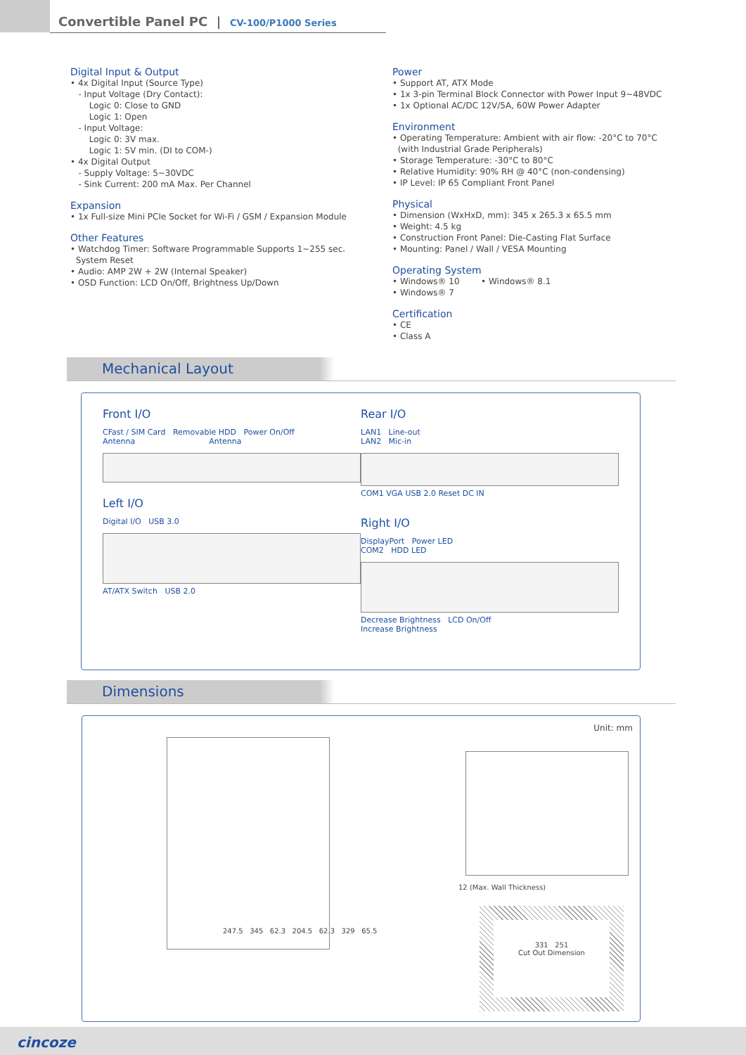Convertible Panel PC | CV-100/P1000 Series
Digital Input & Output
• 4x Digital Input (Source Type)
- Input Voltage (Dry Contact):
Logic 0: Close to GND
Logic 1: Open
- Input Voltage:
Logic 0: 3V max.
Logic 1: 5V min. (DI to COM-)
• 4x Digital Output
- Supply Voltage: 5~30VDC
- Sink Current: 200 mA Max. Per Channel
Expansion
• 1x Full-size Mini PCIe Socket for Wi-Fi / GSM / Expansion Module
Other Features
• Watchdog Timer: Software Programmable Supports 1~255 sec.
System Reset
• Audio: AMP 2W + 2W (Internal Speaker)
• OSD Function: LCD On/Off, Brightness Up/Down
Power
• Support AT, ATX Mode
• 1x 3-pin Terminal Block Connector with Power Input 9~48VDC
• 1x Optional AC/DC 12V/5A, 60W Power Adapter
Environment
• Operating Temperature: Ambient with air flow: -20°C to 70°C
(with Industrial Grade Peripherals)
• Storage Temperature: -30°C to 80°C
• Relative Humidity: 90% RH @ 40°C (non-condensing)
• IP Level: IP 65 Compliant Front Panel
Physical
• Dimension (WxHxD, mm): 345 x 265.3 x 65.5 mm
• Weight: 4.5 kg
• Construction Front Panel: Die-Casting Flat Surface
• Mounting: Panel / Wall / VESA Mounting
Operating System
• Windows® 10 • Windows® 8.1
• Windows® 7
Certification
• CE
• Class A
Mechanical Layout
Front I/O
CFast / SIM Card Removable HDD Power On/Off
Antenna Antenna
Left I/O
Digital I/O USB 3.0
AT/ATX Switch USB 2.0
Rear I/O
LAN1 Line-out
LAN2 Mic-in
COM1 VGA USB 2.0 Reset DC IN
Right I/O
DisplayPort Power LED
COM2 HDD LED
Decrease Brightness LCD On/Off
Increase Brightness
Dimensions
Unit: mm
12 (Max. Wall Thickness)
331 251
Cut Out Dimension
247.5 345 62.3 204.5 62.3 329 65.5
cincoze